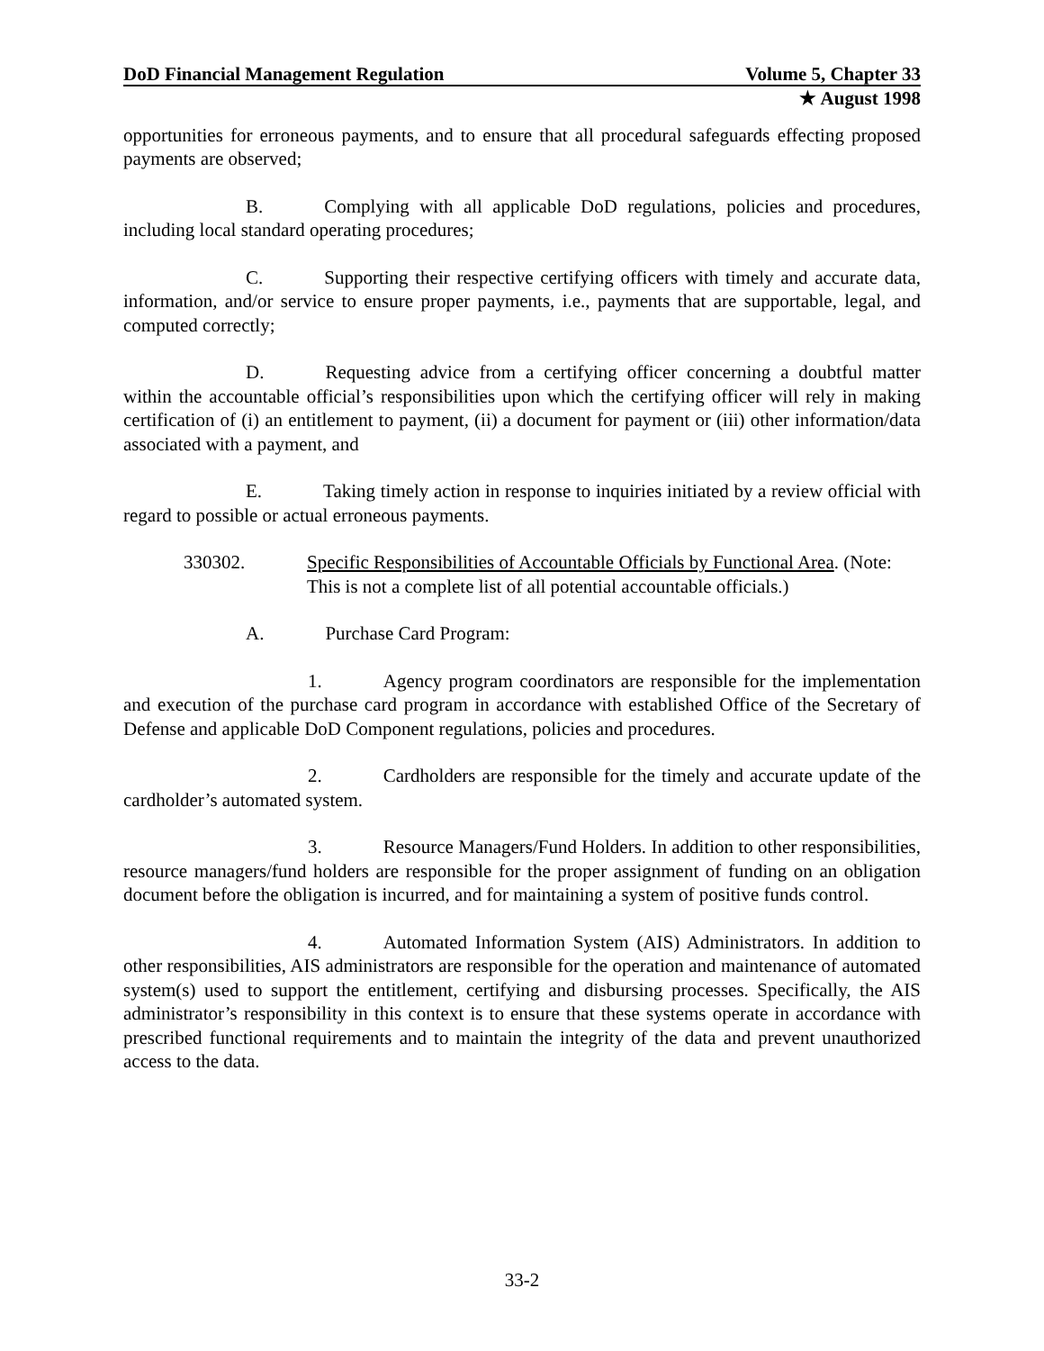DoD Financial Management Regulation Volume 5, Chapter 33
★ August 1998
opportunities for erroneous payments, and to ensure that all procedural safeguards effecting proposed payments are observed;
B. Complying with all applicable DoD regulations, policies and procedures, including local standard operating procedures;
C. Supporting their respective certifying officers with timely and accurate data, information, and/or service to ensure proper payments, i.e., payments that are supportable, legal, and computed correctly;
D. Requesting advice from a certifying officer concerning a doubtful matter within the accountable official’s responsibilities upon which the certifying officer will rely in making certification of (i) an entitlement to payment, (ii) a document for payment or (iii) other information/data associated with a payment, and
E. Taking timely action in response to inquiries initiated by a review official with regard to possible or actual erroneous payments.
330302. Specific Responsibilities of Accountable Officials by Functional Area. (Note: This is not a complete list of all potential accountable officials.)
A. Purchase Card Program:
1. Agency program coordinators are responsible for the implementation and execution of the purchase card program in accordance with established Office of the Secretary of Defense and applicable DoD Component regulations, policies and procedures.
2. Cardholders are responsible for the timely and accurate update of the cardholder’s automated system.
3. Resource Managers/Fund Holders. In addition to other responsibilities, resource managers/fund holders are responsible for the proper assignment of funding on an obligation document before the obligation is incurred, and for maintaining a system of positive funds control.
4. Automated Information System (AIS) Administrators. In addition to other responsibilities, AIS administrators are responsible for the operation and maintenance of automated system(s) used to support the entitlement, certifying and disbursing processes. Specifically, the AIS administrator’s responsibility in this context is to ensure that these systems operate in accordance with prescribed functional requirements and to maintain the integrity of the data and prevent unauthorized access to the data.
33-2